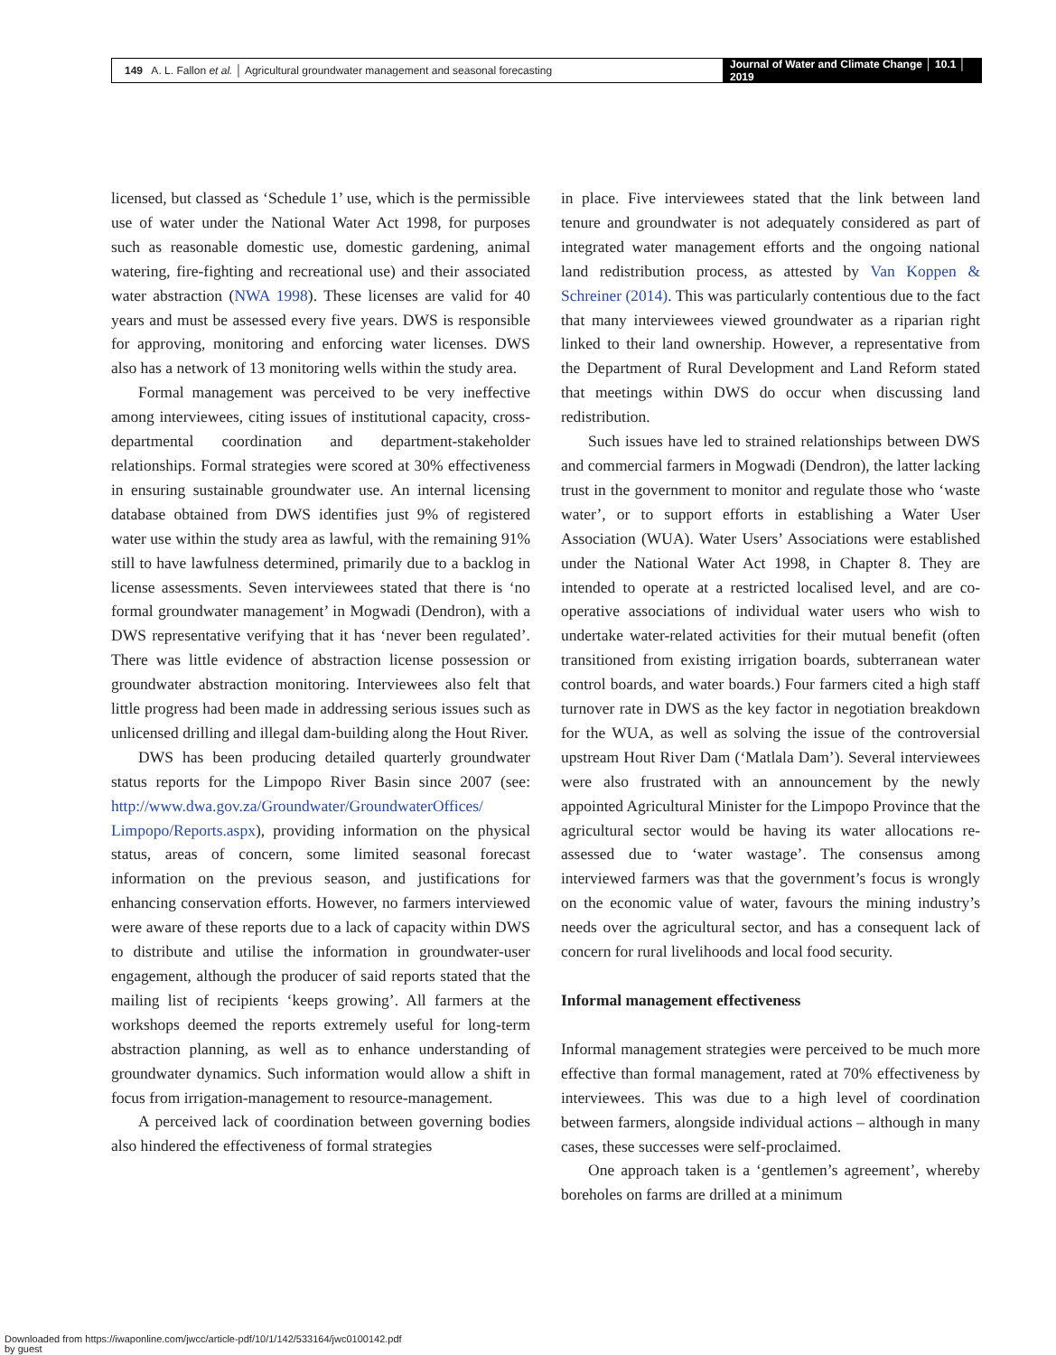149 A. L. Fallon et al. │ Agricultural groundwater management and seasonal forecasting
Journal of Water and Climate Change │ 10.1 │ 2019
licensed, but classed as ‘Schedule 1’ use, which is the permissible use of water under the National Water Act 1998, for purposes such as reasonable domestic use, domestic gardening, animal watering, fire-fighting and recreational use) and their associated water abstraction (NWA 1998). These licenses are valid for 40 years and must be assessed every five years. DWS is responsible for approving, monitoring and enforcing water licenses. DWS also has a network of 13 monitoring wells within the study area.
Formal management was perceived to be very ineffective among interviewees, citing issues of institutional capacity, cross-departmental coordination and department-stakeholder relationships. Formal strategies were scored at 30% effectiveness in ensuring sustainable groundwater use. An internal licensing database obtained from DWS identifies just 9% of registered water use within the study area as lawful, with the remaining 91% still to have lawfulness determined, primarily due to a backlog in license assessments. Seven interviewees stated that there is ‘no formal groundwater management’ in Mogwadi (Dendron), with a DWS representative verifying that it has ‘never been regulated’. There was little evidence of abstraction license possession or groundwater abstraction monitoring. Interviewees also felt that little progress had been made in addressing serious issues such as unlicensed drilling and illegal dam-building along the Hout River.
DWS has been producing detailed quarterly groundwater status reports for the Limpopo River Basin since 2007 (see: http://www.dwa.gov.za/Groundwater/GroundwaterOffices/ Limpopo/Reports.aspx), providing information on the physical status, areas of concern, some limited seasonal forecast information on the previous season, and justifications for enhancing conservation efforts. However, no farmers interviewed were aware of these reports due to a lack of capacity within DWS to distribute and utilise the information in groundwater-user engagement, although the producer of said reports stated that the mailing list of recipients ‘keeps growing’. All farmers at the workshops deemed the reports extremely useful for long-term abstraction planning, as well as to enhance understanding of groundwater dynamics. Such information would allow a shift in focus from irrigation-management to resource-management.
A perceived lack of coordination between governing bodies also hindered the effectiveness of formal strategies
in place. Five interviewees stated that the link between land tenure and groundwater is not adequately considered as part of integrated water management efforts and the ongoing national land redistribution process, as attested by Van Koppen & Schreiner (2014). This was particularly contentious due to the fact that many interviewees viewed groundwater as a riparian right linked to their land ownership. However, a representative from the Department of Rural Development and Land Reform stated that meetings within DWS do occur when discussing land redistribution.
Such issues have led to strained relationships between DWS and commercial farmers in Mogwadi (Dendron), the latter lacking trust in the government to monitor and regulate those who ‘waste water’, or to support efforts in establishing a Water User Association (WUA). Water Users’ Associations were established under the National Water Act 1998, in Chapter 8. They are intended to operate at a restricted localised level, and are co-operative associations of individual water users who wish to undertake water-related activities for their mutual benefit (often transitioned from existing irrigation boards, subterranean water control boards, and water boards.) Four farmers cited a high staff turnover rate in DWS as the key factor in negotiation breakdown for the WUA, as well as solving the issue of the controversial upstream Hout River Dam (‘Matlala Dam’). Several interviewees were also frustrated with an announcement by the newly appointed Agricultural Minister for the Limpopo Province that the agricultural sector would be having its water allocations re-assessed due to ‘water wastage’. The consensus among interviewed farmers was that the government’s focus is wrongly on the economic value of water, favours the mining industry’s needs over the agricultural sector, and has a consequent lack of concern for rural livelihoods and local food security.
Informal management effectiveness
Informal management strategies were perceived to be much more effective than formal management, rated at 70% effectiveness by interviewees. This was due to a high level of coordination between farmers, alongside individual actions – although in many cases, these successes were self-proclaimed.
One approach taken is a ‘gentlemen’s agreement’, whereby boreholes on farms are drilled at a minimum
Downloaded from https://iwaponline.com/jwcc/article-pdf/10/1/142/533164/jwc0100142.pdf
by guest